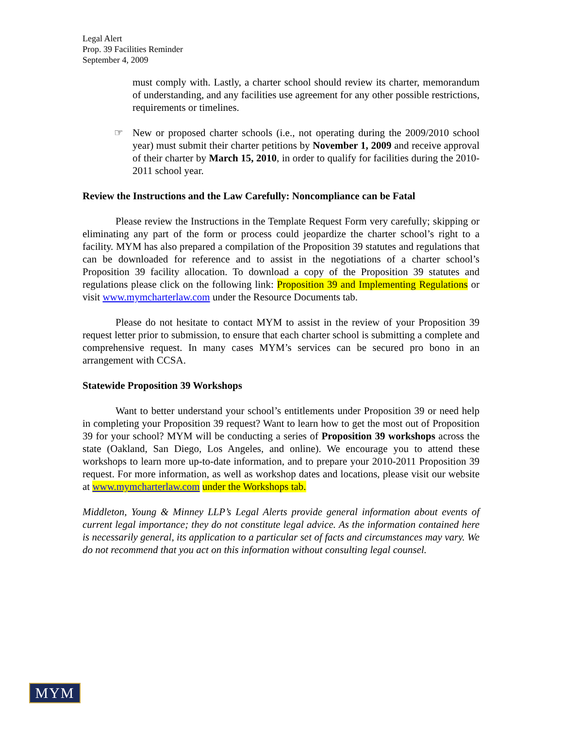Legal Alert
Prop. 39 Facilities Reminder
September 4, 2009
must comply with. Lastly, a charter school should review its charter, memorandum of understanding, and any facilities use agreement for any other possible restrictions, requirements or timelines.
☞ New or proposed charter schools (i.e., not operating during the 2009/2010 school year) must submit their charter petitions by November 1, 2009 and receive approval of their charter by March 15, 2010, in order to qualify for facilities during the 2010-2011 school year.
Review the Instructions and the Law Carefully: Noncompliance can be Fatal
Please review the Instructions in the Template Request Form very carefully; skipping or eliminating any part of the form or process could jeopardize the charter school’s right to a facility. MYM has also prepared a compilation of the Proposition 39 statutes and regulations that can be downloaded for reference and to assist in the negotiations of a charter school’s Proposition 39 facility allocation. To download a copy of the Proposition 39 statutes and regulations please click on the following link: Proposition 39 and Implementing Regulations or visit www.mymcharterlaw.com under the Resource Documents tab.
Please do not hesitate to contact MYM to assist in the review of your Proposition 39 request letter prior to submission, to ensure that each charter school is submitting a complete and comprehensive request. In many cases MYM’s services can be secured pro bono in an arrangement with CCSA.
Statewide Proposition 39 Workshops
Want to better understand your school’s entitlements under Proposition 39 or need help in completing your Proposition 39 request? Want to learn how to get the most out of Proposition 39 for your school? MYM will be conducting a series of Proposition 39 workshops across the state (Oakland, San Diego, Los Angeles, and online). We encourage you to attend these workshops to learn more up-to-date information, and to prepare your 2010-2011 Proposition 39 request. For more information, as well as workshop dates and locations, please visit our website at www.mymcharterlaw.com under the Workshops tab.
Middleton, Young & Minney LLP’s Legal Alerts provide general information about events of current legal importance; they do not constitute legal advice. As the information contained here is necessarily general, its application to a particular set of facts and circumstances may vary. We do not recommend that you act on this information without consulting legal counsel.
MYM